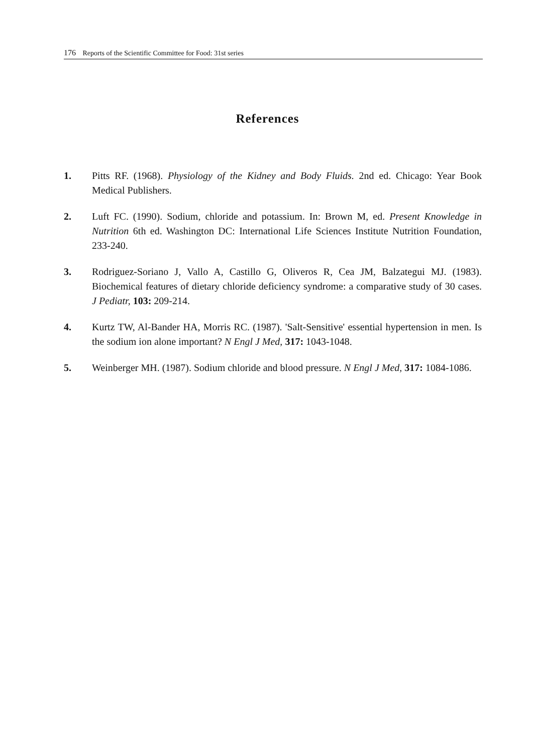176 Reports of the Scientific Committee for Food: 31st series
References
1. Pitts RF. (1968). Physiology of the Kidney and Body Fluids. 2nd ed. Chicago: Year Book Medical Publishers.
2. Luft FC. (1990). Sodium, chloride and potassium. In: Brown M, ed. Present Knowledge in Nutrition 6th ed. Washington DC: International Life Sciences Institute Nutrition Foundation, 233-240.
3. Rodriguez-Soriano J, Vallo A, Castillo G, Oliveros R, Cea JM, Balzategui MJ. (1983). Biochemical features of dietary chloride deficiency syndrome: a comparative study of 30 cases. J Pediatr, 103: 209-214.
4. Kurtz TW, Al-Bander HA, Morris RC. (1987). 'Salt-Sensitive' essential hypertension in men. Is the sodium ion alone important? N Engl J Med, 317: 1043-1048.
5. Weinberger MH. (1987). Sodium chloride and blood pressure. N Engl J Med, 317: 1084-1086.